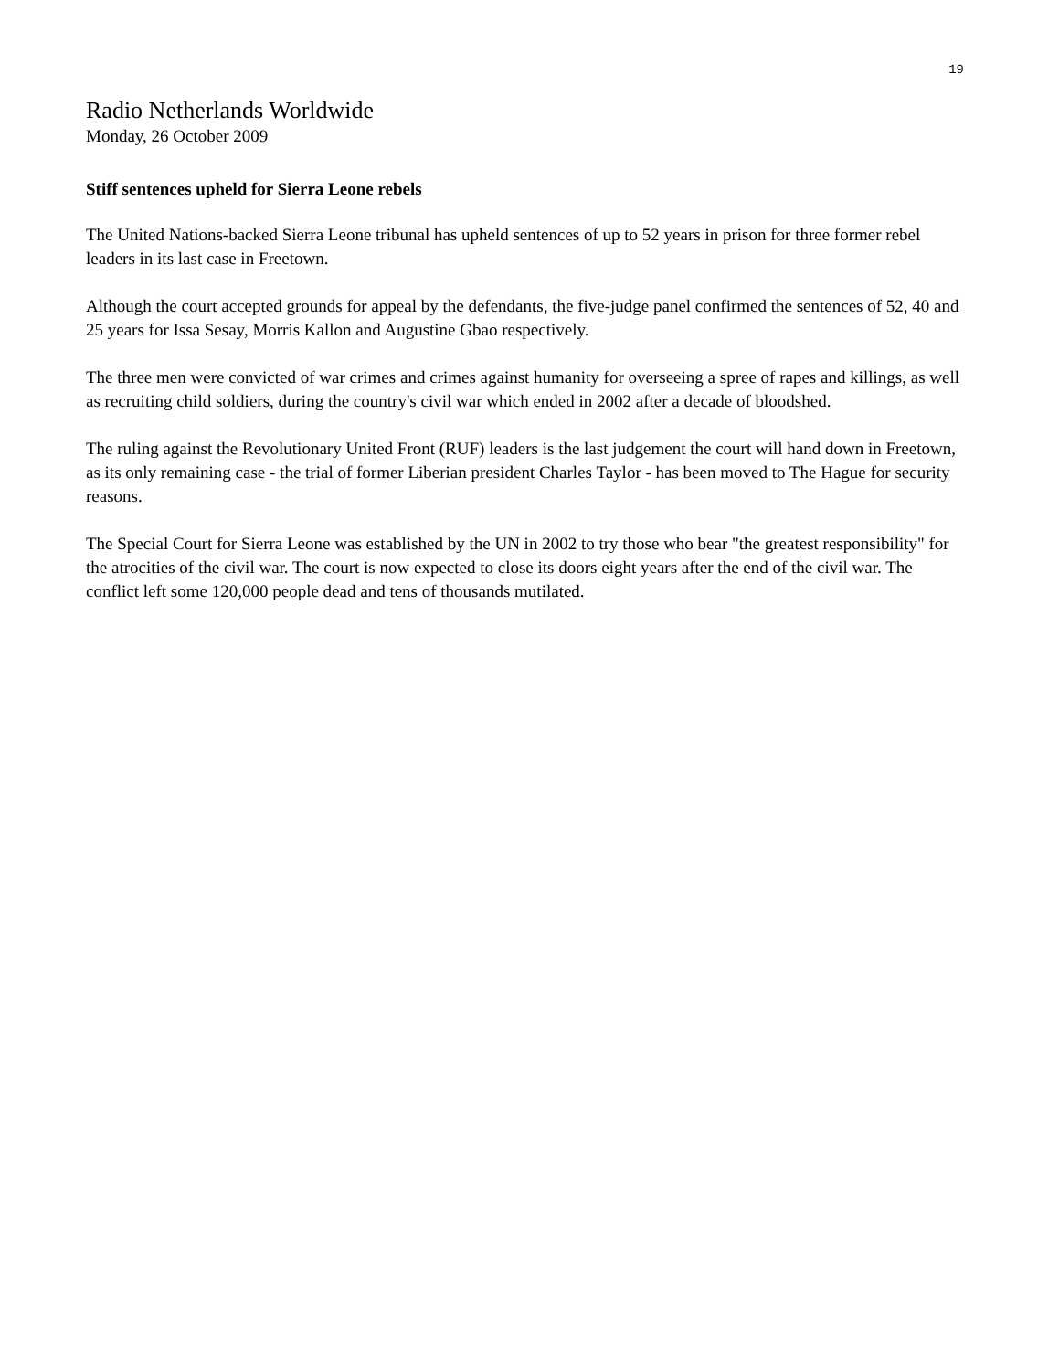19
Radio Netherlands Worldwide
Monday, 26 October 2009
Stiff sentences upheld for Sierra Leone rebels
The United Nations-backed Sierra Leone tribunal has upheld sentences of up to 52 years in prison for three former rebel leaders in its last case in Freetown.
Although the court accepted grounds for appeal by the defendants, the five-judge panel confirmed the sentences of 52, 40 and 25 years for Issa Sesay, Morris Kallon and Augustine Gbao respectively.
The three men were convicted of war crimes and crimes against humanity for overseeing a spree of rapes and killings, as well as recruiting child soldiers, during the country's civil war which ended in 2002 after a decade of bloodshed.
The ruling against the Revolutionary United Front (RUF) leaders is the last judgement the court will hand down in Freetown, as its only remaining case - the trial of former Liberian president Charles Taylor - has been moved to The Hague for security reasons.
The Special Court for Sierra Leone was established by the UN in 2002 to try those who bear "the greatest responsibility" for the atrocities of the civil war. The court is now expected to close its doors eight years after the end of the civil war. The conflict left some 120,000 people dead and tens of thousands mutilated.